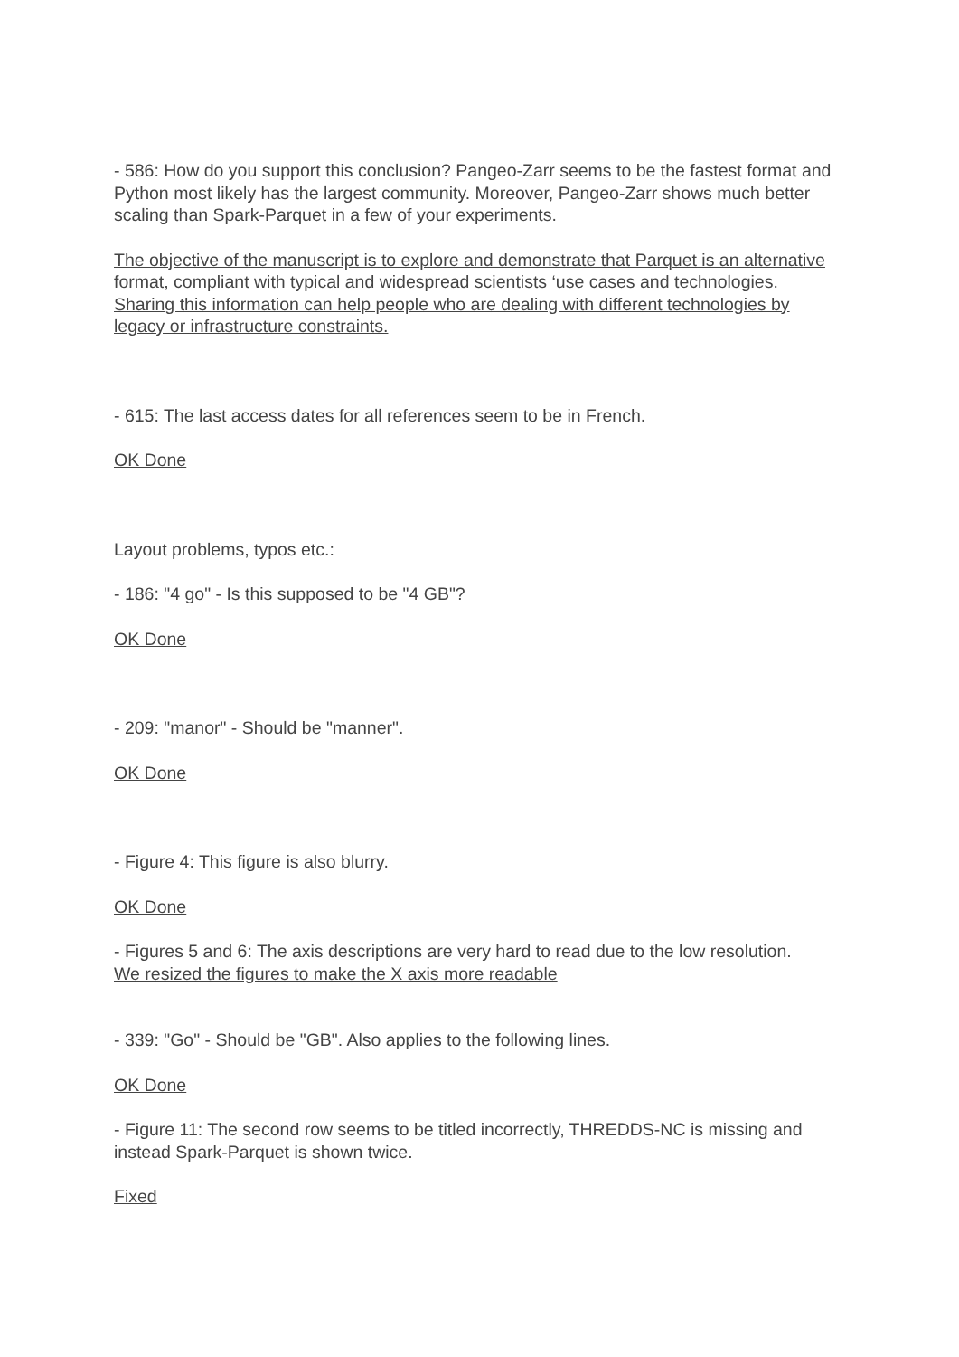- 586: How do you support this conclusion? Pangeo-Zarr seems to be the fastest format and Python most likely has the largest community. Moreover, Pangeo-Zarr shows much better scaling than Spark-Parquet in a few of your experiments.
The objective of the manuscript is to explore and demonstrate that Parquet is an alternative format, compliant with typical and widespread scientists ‘use cases and technologies. Sharing this information can help people who are dealing with different technologies by legacy or infrastructure constraints.
- 615: The last access dates for all references seem to be in French.
OK Done
Layout problems, typos etc.:
- 186: "4 go" - Is this supposed to be "4 GB"?
OK Done
- 209: "manor" - Should be "manner".
OK Done
- Figure 4: This figure is also blurry.
OK Done
- Figures 5 and 6: The axis descriptions are very hard to read due to the low resolution.
We resized the figures to make the X axis more readable
- 339: "Go" - Should be "GB". Also applies to the following lines.
OK Done
- Figure 11: The second row seems to be titled incorrectly, THREDDS-NC is missing and instead Spark-Parquet is shown twice.
Fixed